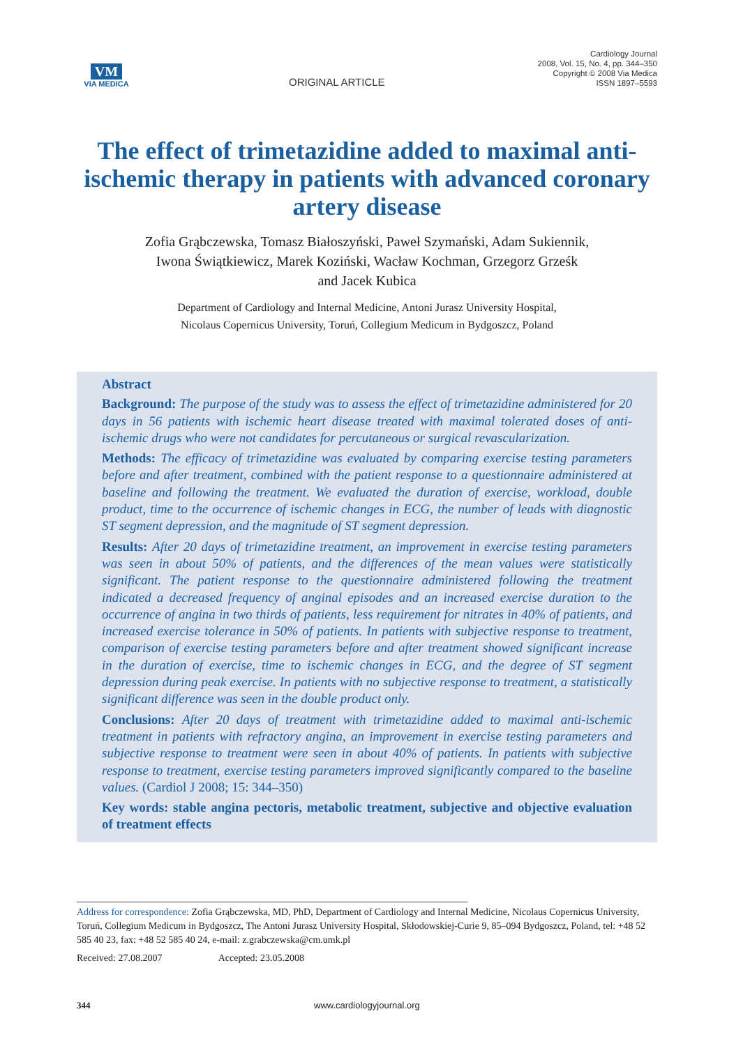VM
VIA MEDICA
ORIGINAL ARTICLE
Cardiology Journal
2008, Vol. 15, No. 4, pp. 344–350
Copyright © 2008 Via Medica
ISSN 1897–5593
The effect of trimetazidine added to maximal anti-ischemic therapy in patients with advanced coronary artery disease
Zofia Grąbczewska, Tomasz Białoszyński, Paweł Szymański, Adam Sukiennik,
Iwona Świątkiewicz, Marek Koziński, Wacław Kochman, Grzegorz Grześk
and Jacek Kubica
Department of Cardiology and Internal Medicine, Antoni Jurasz University Hospital,
Nicolaus Copernicus University, Toruń, Collegium Medicum in Bydgoszcz, Poland
Abstract
Background: The purpose of the study was to assess the effect of trimetazidine administered for 20 days in 56 patients with ischemic heart disease treated with maximal tolerated doses of anti-ischemic drugs who were not candidates for percutaneous or surgical revascularization.
Methods: The efficacy of trimetazidine was evaluated by comparing exercise testing parameters before and after treatment, combined with the patient response to a questionnaire administered at baseline and following the treatment. We evaluated the duration of exercise, workload, double product, time to the occurrence of ischemic changes in ECG, the number of leads with diagnostic ST segment depression, and the magnitude of ST segment depression.
Results: After 20 days of trimetazidine treatment, an improvement in exercise testing parameters was seen in about 50% of patients, and the differences of the mean values were statistically significant. The patient response to the questionnaire administered following the treatment indicated a decreased frequency of anginal episodes and an increased exercise duration to the occurrence of angina in two thirds of patients, less requirement for nitrates in 40% of patients, and increased exercise tolerance in 50% of patients. In patients with subjective response to treatment, comparison of exercise testing parameters before and after treatment showed significant increase in the duration of exercise, time to ischemic changes in ECG, and the degree of ST segment depression during peak exercise. In patients with no subjective response to treatment, a statistically significant difference was seen in the double product only.
Conclusions: After 20 days of treatment with trimetazidine added to maximal anti-ischemic treatment in patients with refractory angina, an improvement in exercise testing parameters and subjective response to treatment were seen in about 40% of patients. In patients with subjective response to treatment, exercise testing parameters improved significantly compared to the baseline values. (Cardiol J 2008; 15: 344–350)
Key words: stable angina pectoris, metabolic treatment, subjective and objective evaluation of treatment effects
Address for correspondence: Zofia Grąbczewska, MD, PhD, Department of Cardiology and Internal Medicine, Nicolaus Copernicus University, Toruń, Collegium Medicum in Bydgoszcz, The Antoni Jurasz University Hospital, Skłodowskiej-Curie 9, 85–094 Bydgoszcz, Poland, tel: +48 52 585 40 23, fax: +48 52 585 40 24, e-mail: z.grabczewska@cm.umk.pl
Received: 27.08.2007 Accepted: 23.05.2008
344 www.cardiologyjournal.org